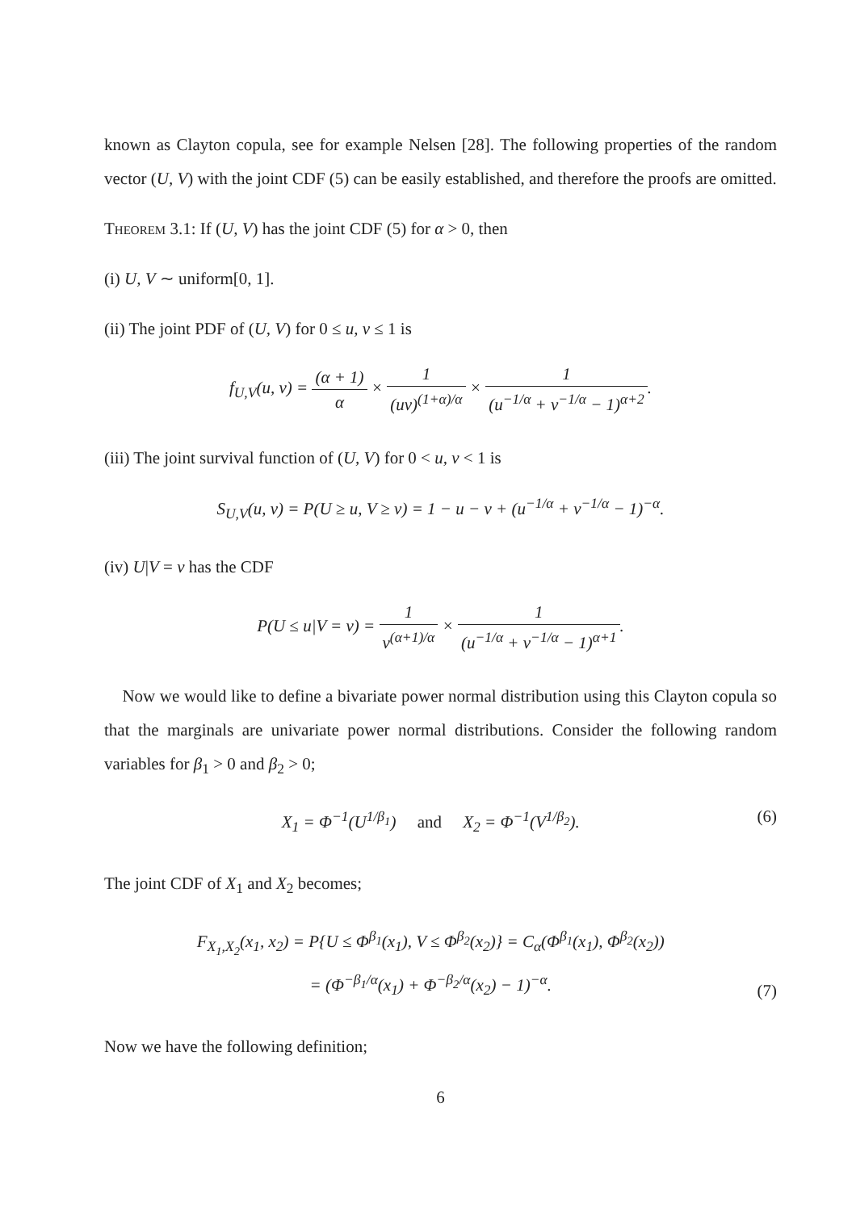known as Clayton copula, see for example Nelsen [28]. The following properties of the random vector (U, V) with the joint CDF (5) can be easily established, and therefore the proofs are omitted.
Theorem 3.1: If (U, V) has the joint CDF (5) for α > 0, then
(i) U, V ∼ uniform[0, 1].
(ii) The joint PDF of (U, V) for 0 ≤ u, v ≤ 1 is
f<sub>U,V</sub>(u, v) = (α + 1) α × 1 (uv)<sup>(1+α)/α</sup> × 1 (u<sup>−1/α</sup> + v<sup>−1/α</sup> − 1)<sup>α+2</sup>.
(iii) The joint survival function of (U, V) for 0 < u, v < 1 is
S<sub>U,V</sub>(u, v) = P(U ≥ u, V ≥ v) = 1 − u − v + (u<sup>−1/α</sup> + v<sup>−1/α</sup> − 1)<sup>−α</sup>.
(iv) U|V = v has the CDF
P(U ≤ u|V = v) = 1 v<sup>(α+1)/α</sup> × 1 (u<sup>−1/α</sup> + v<sup>−1/α</sup> − 1)<sup>α+1</sup>.
Now we would like to define a bivariate power normal distribution using this Clayton copula so that the marginals are univariate power normal distributions. Consider the following random variables for β<sub>1</sub> > 0 and β<sub>2</sub> > 0;
X<sub>1</sub> = Φ<sup>−1</sup>(U<sup>1/β<sub>1</sub></sup>) and X<sub>2</sub> = Φ<sup>−1</sup>(V<sup>1/β<sub>2</sub></sup>). (6)
The joint CDF of X<sub>1</sub> and X<sub>2</sub> becomes;
F<sub>X<sub>1</sub>,X<sub>2</sub></sub>(x<sub>1</sub>, x<sub>2</sub>) = P{U ≤ Φ<sup>β<sub>1</sub></sup>(x<sub>1</sub>), V ≤ Φ<sup>β<sub>2</sub></sup>(x<sub>2</sub>)} = C<sub>α</sub>(Φ<sup>β<sub>1</sub></sup>(x<sub>1</sub>), Φ<sup>β<sub>2</sub></sup>(x<sub>2</sub>))
= (Φ<sup>−β<sub>1</sub>/α</sup>(x<sub>1</sub>) + Φ<sup>−β<sub>2</sub>/α</sup>(x<sub>2</sub>) − 1)<sup>−α</sup>. (7)
Now we have the following definition;
6